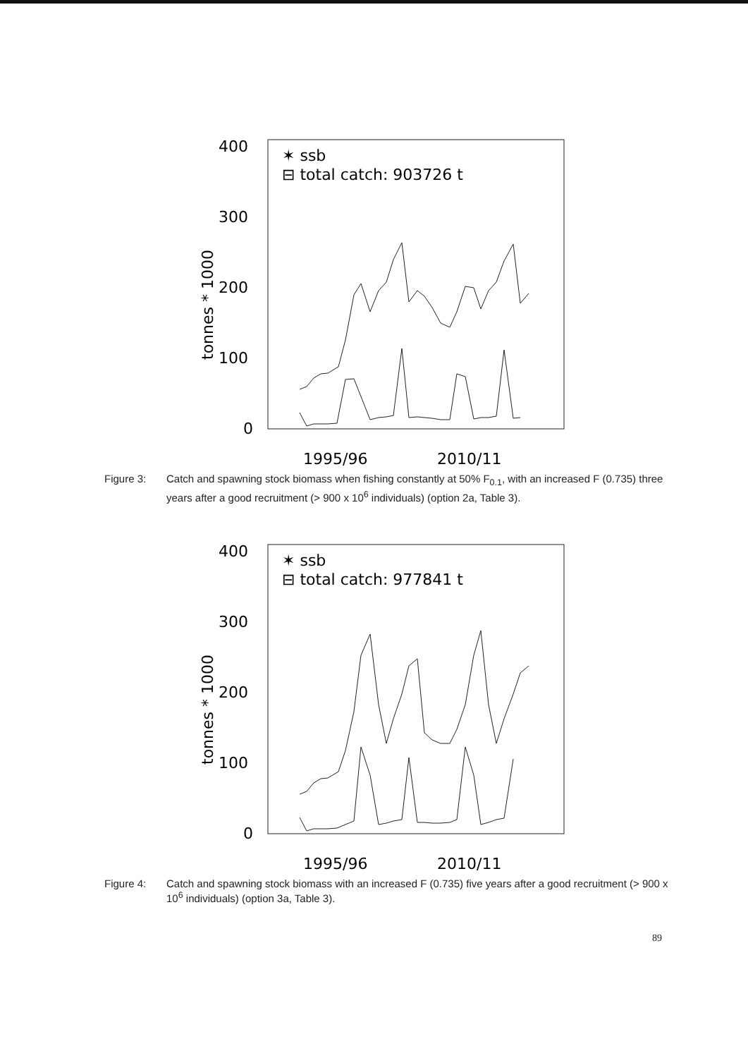400
300
200
100
0
tonnes * 1000
✶ ssb
⊟ total catch: 903726 t
1995/96
2010/11
Figure 3: Catch and spawning stock biomass when fishing constantly at 50% F<sub>0.1</sub>, with an increased F (0.735) three years after a good recruitment (> 900 x 10<sup>6</sup> individuals) (option 2a, Table 3).
400
300
200
100
0
tonnes * 1000
✶ ssb
⊟ total catch: 977841 t
1995/96
2010/11
Figure 4: Catch and spawning stock biomass with an increased F (0.735) five years after a good recruitment (> 900 x 10<sup>6</sup> individuals) (option 3a, Table 3).
89